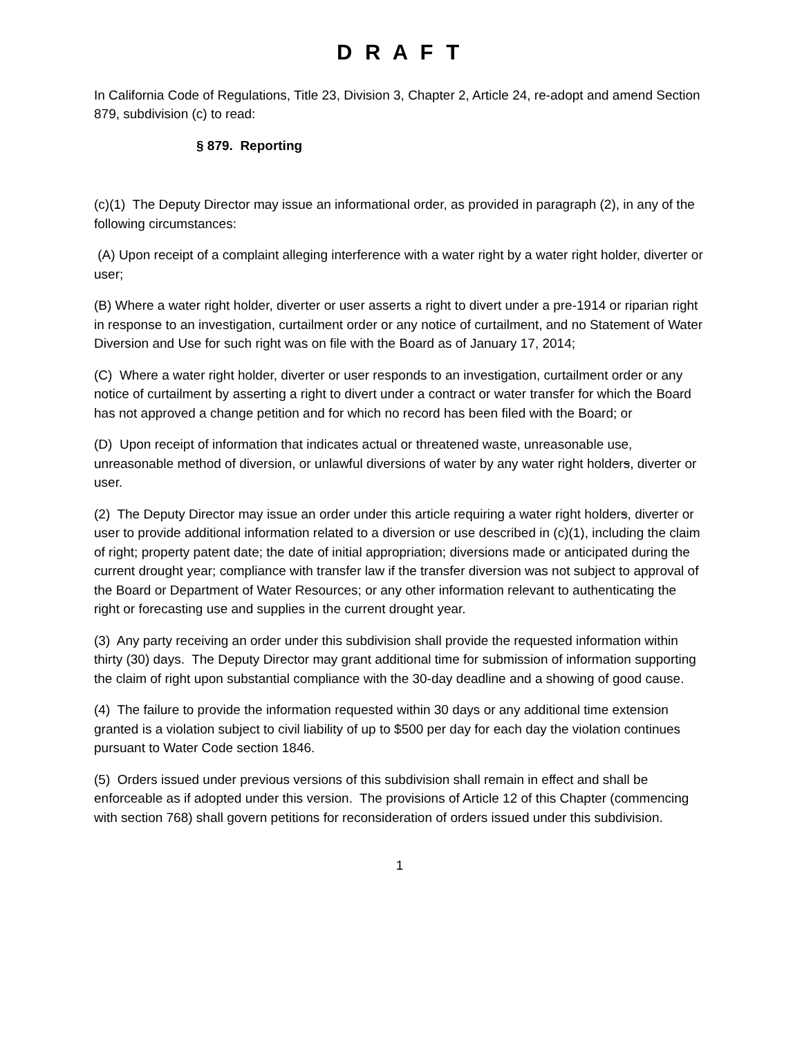D R A F T
In California Code of Regulations, Title 23, Division 3, Chapter 2, Article 24, re-adopt and amend Section 879, subdivision (c) to read:
§ 879. Reporting
(c)(1) The Deputy Director may issue an informational order, as provided in paragraph (2), in any of the following circumstances:
(A) Upon receipt of a complaint alleging interference with a water right by a water right holder, diverter or user;
(B) Where a water right holder, diverter or user asserts a right to divert under a pre-1914 or riparian right in response to an investigation, curtailment order or any notice of curtailment, and no Statement of Water Diversion and Use for such right was on file with the Board as of January 17, 2014;
(C) Where a water right holder, diverter or user responds to an investigation, curtailment order or any notice of curtailment by asserting a right to divert under a contract or water transfer for which the Board has not approved a change petition and for which no record has been filed with the Board; or
(D) Upon receipt of information that indicates actual or threatened waste, unreasonable use, unreasonable method of diversion, or unlawful diversions of water by any water right holders, diverter or user.
(2) The Deputy Director may issue an order under this article requiring a water right holders, diverter or user to provide additional information related to a diversion or use described in (c)(1), including the claim of right; property patent date; the date of initial appropriation; diversions made or anticipated during the current drought year; compliance with transfer law if the transfer diversion was not subject to approval of the Board or Department of Water Resources; or any other information relevant to authenticating the right or forecasting use and supplies in the current drought year.
(3) Any party receiving an order under this subdivision shall provide the requested information within thirty (30) days. The Deputy Director may grant additional time for submission of information supporting the claim of right upon substantial compliance with the 30-day deadline and a showing of good cause.
(4) The failure to provide the information requested within 30 days or any additional time extension granted is a violation subject to civil liability of up to $500 per day for each day the violation continues pursuant to Water Code section 1846.
(5) Orders issued under previous versions of this subdivision shall remain in effect and shall be enforceable as if adopted under this version. The provisions of Article 12 of this Chapter (commencing with section 768) shall govern petitions for reconsideration of orders issued under this subdivision.
1